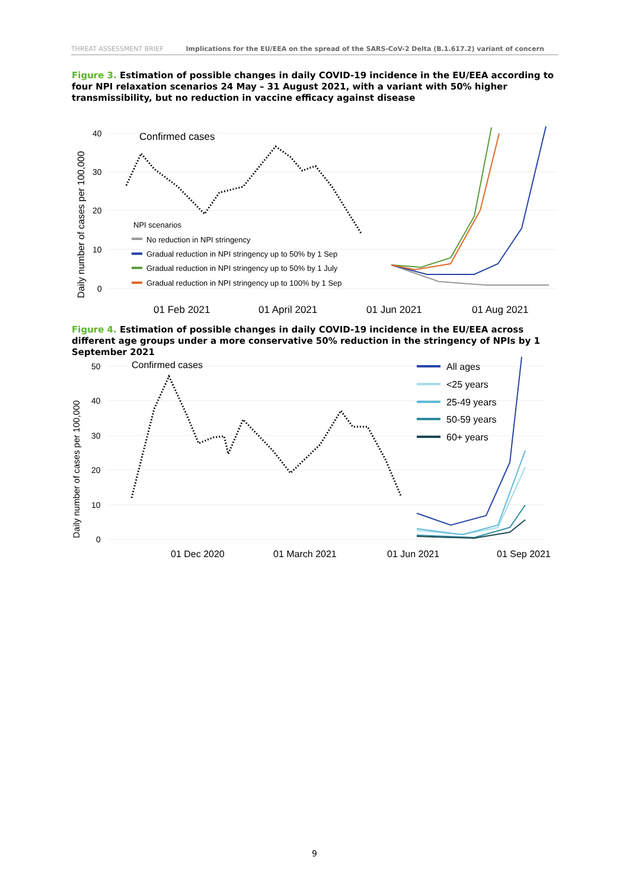THREAT ASSESSMENT BRIEF Implications for the EU/EEA on the spread of the SARS-CoV-2 Delta (B.1.617.2) variant of concern
Figure 3. Estimation of possible changes in daily COVID-19 incidence in the EU/EEA according to four NPI relaxation scenarios 24 May – 31 August 2021, with a variant with 50% higher transmissibility, but no reduction in vaccine efficacy against disease
Daily number of cases per 100,000
40
30
20
10
0
Confirmed cases
NPI scenarios
No reduction in NPI stringency
Gradual reduction in NPI stringency up to 50% by 1 Sep
Gradual reduction in NPI stringency up to 50% by 1 July
Gradual reduction in NPI stringency up to 100% by 1 Sep
01 Feb 2021
01 April 2021
01 Jun 2021
01 Aug 2021
Figure 4. Estimation of possible changes in daily COVID-19 incidence in the EU/EEA across different age groups under a more conservative 50% reduction in the stringency of NPIs by 1 September 2021
Daily number of cases per 100,000
50
40
30
20
10
0
Confirmed cases
All ages
<25 years
25-49 years
50-59 years
60+ years
01 Dec 2020
01 March 2021
01 Jun 2021
01 Sep 2021
9